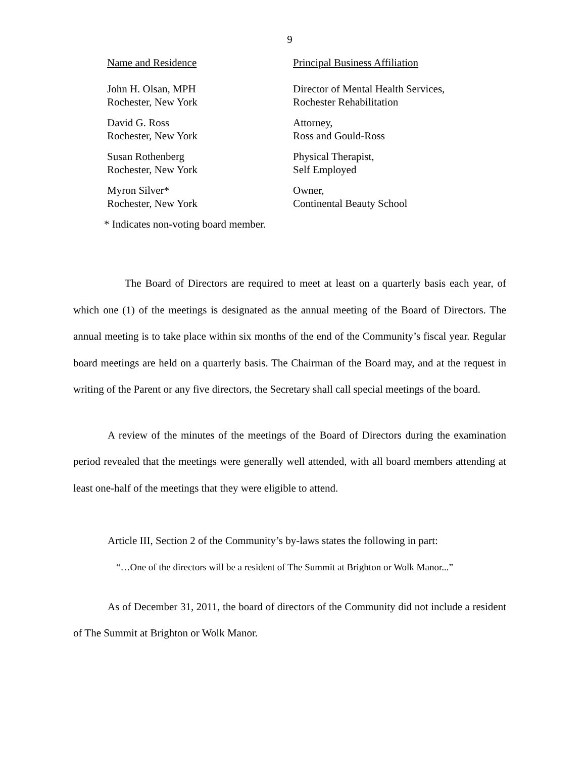9
| Name and Residence | Principal Business Affiliation |
| --- | --- |
| John H. Olsan, MPH Rochester, New York | Director of Mental Health Services, Rochester Rehabilitation |
| David G. Ross Rochester, New York | Attorney, Ross and Gould-Ross |
| Susan Rothenberg Rochester, New York | Physical Therapist, Self Employed |
| Myron Silver* Rochester, New York | Owner, Continental Beauty School |
* Indicates non-voting board member.
The Board of Directors are required to meet at least on a quarterly basis each year, of which one (1) of the meetings is designated as the annual meeting of the Board of Directors. The annual meeting is to take place within six months of the end of the Community’s fiscal year. Regular board meetings are held on a quarterly basis. The Chairman of the Board may, and at the request in writing of the Parent or any five directors, the Secretary shall call special meetings of the board.
A review of the minutes of the meetings of the Board of Directors during the examination period revealed that the meetings were generally well attended, with all board members attending at least one-half of the meetings that they were eligible to attend.
Article III, Section 2 of the Community’s by-laws states the following in part:
“…One of the directors will be a resident of The Summit at Brighton or Wolk Manor...”
As of December 31, 2011, the board of directors of the Community did not include a resident of The Summit at Brighton or Wolk Manor.